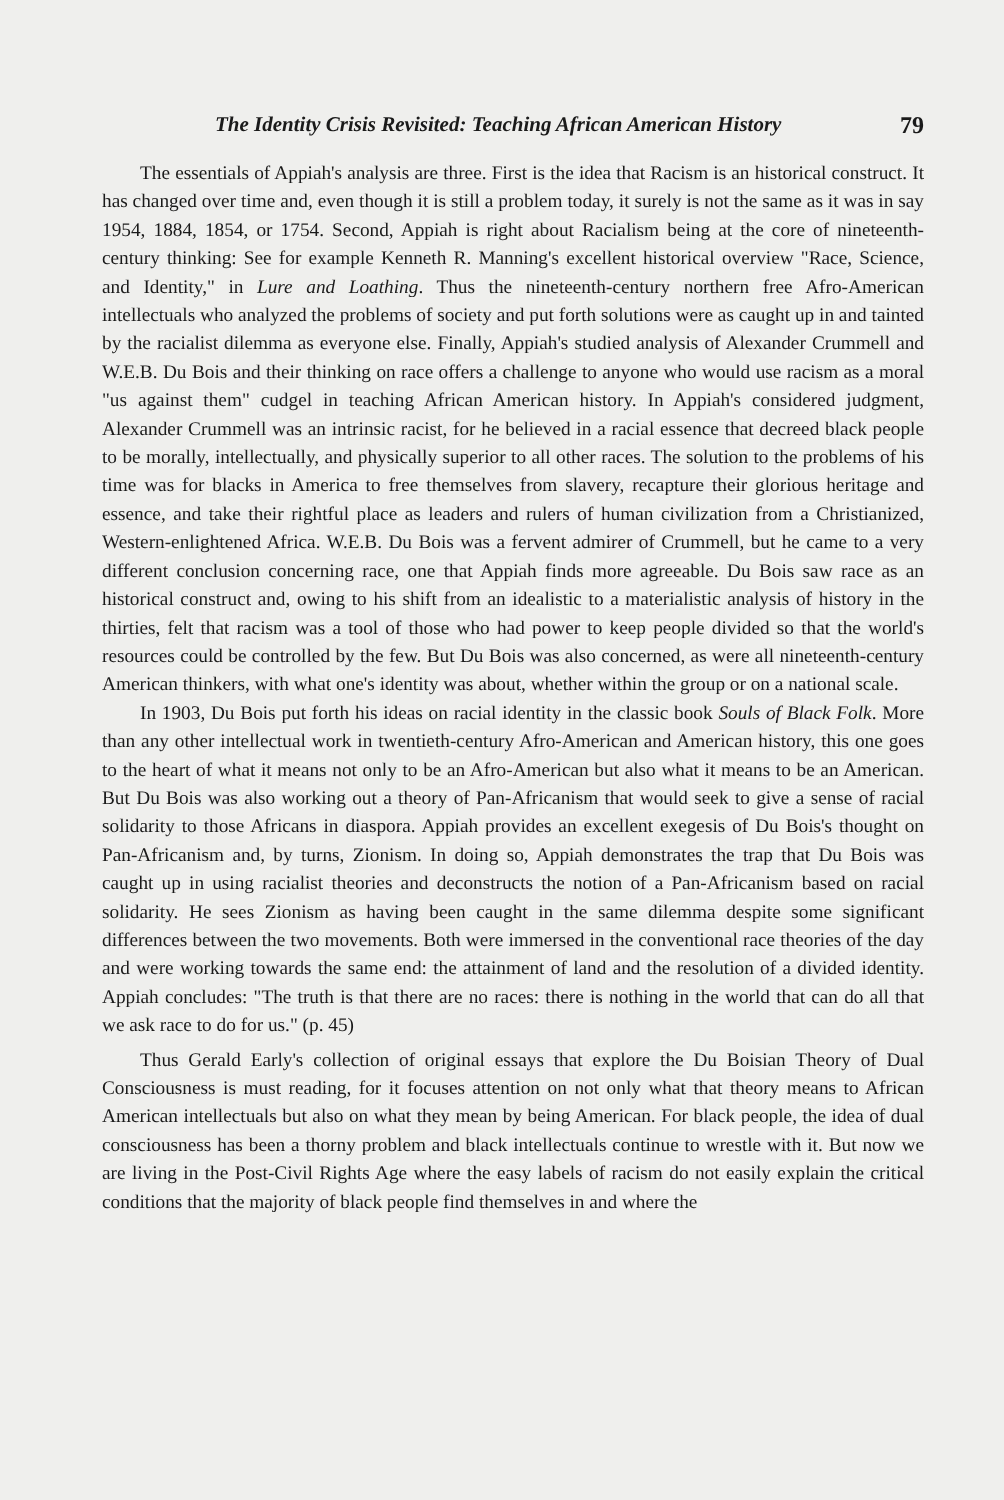The Identity Crisis Revisited: Teaching African American History 79
The essentials of Appiah's analysis are three. First is the idea that Racism is an historical construct. It has changed over time and, even though it is still a problem today, it surely is not the same as it was in say 1954, 1884, 1854, or 1754. Second, Appiah is right about Racialism being at the core of nineteenth-century thinking: See for example Kenneth R. Manning's excellent historical overview "Race, Science, and Identity," in Lure and Loathing. Thus the nineteenth-century northern free Afro-American intellectuals who analyzed the problems of society and put forth solutions were as caught up in and tainted by the racialist dilemma as everyone else. Finally, Appiah's studied analysis of Alexander Crummell and W.E.B. Du Bois and their thinking on race offers a challenge to anyone who would use racism as a moral "us against them" cudgel in teaching African American history. In Appiah's considered judgment, Alexander Crummell was an intrinsic racist, for he believed in a racial essence that decreed black people to be morally, intellectually, and physically superior to all other races. The solution to the problems of his time was for blacks in America to free themselves from slavery, recapture their glorious heritage and essence, and take their rightful place as leaders and rulers of human civilization from a Christianized, Western-enlightened Africa. W.E.B. Du Bois was a fervent admirer of Crummell, but he came to a very different conclusion concerning race, one that Appiah finds more agreeable. Du Bois saw race as an historical construct and, owing to his shift from an idealistic to a materialistic analysis of history in the thirties, felt that racism was a tool of those who had power to keep people divided so that the world's resources could be controlled by the few. But Du Bois was also concerned, as were all nineteenth-century American thinkers, with what one's identity was about, whether within the group or on a national scale.
In 1903, Du Bois put forth his ideas on racial identity in the classic book Souls of Black Folk. More than any other intellectual work in twentieth-century Afro-American and American history, this one goes to the heart of what it means not only to be an Afro-American but also what it means to be an American. But Du Bois was also working out a theory of Pan-Africanism that would seek to give a sense of racial solidarity to those Africans in diaspora. Appiah provides an excellent exegesis of Du Bois's thought on Pan-Africanism and, by turns, Zionism. In doing so, Appiah demonstrates the trap that Du Bois was caught up in using racialist theories and deconstructs the notion of a Pan-Africanism based on racial solidarity. He sees Zionism as having been caught in the same dilemma despite some significant differences between the two movements. Both were immersed in the conventional race theories of the day and were working towards the same end: the attainment of land and the resolution of a divided identity. Appiah concludes: "The truth is that there are no races: there is nothing in the world that can do all that we ask race to do for us." (p. 45)
Thus Gerald Early's collection of original essays that explore the Du Boisian Theory of Dual Consciousness is must reading, for it focuses attention on not only what that theory means to African American intellectuals but also on what they mean by being American. For black people, the idea of dual consciousness has been a thorny problem and black intellectuals continue to wrestle with it. But now we are living in the Post-Civil Rights Age where the easy labels of racism do not easily explain the critical conditions that the majority of black people find themselves in and where the